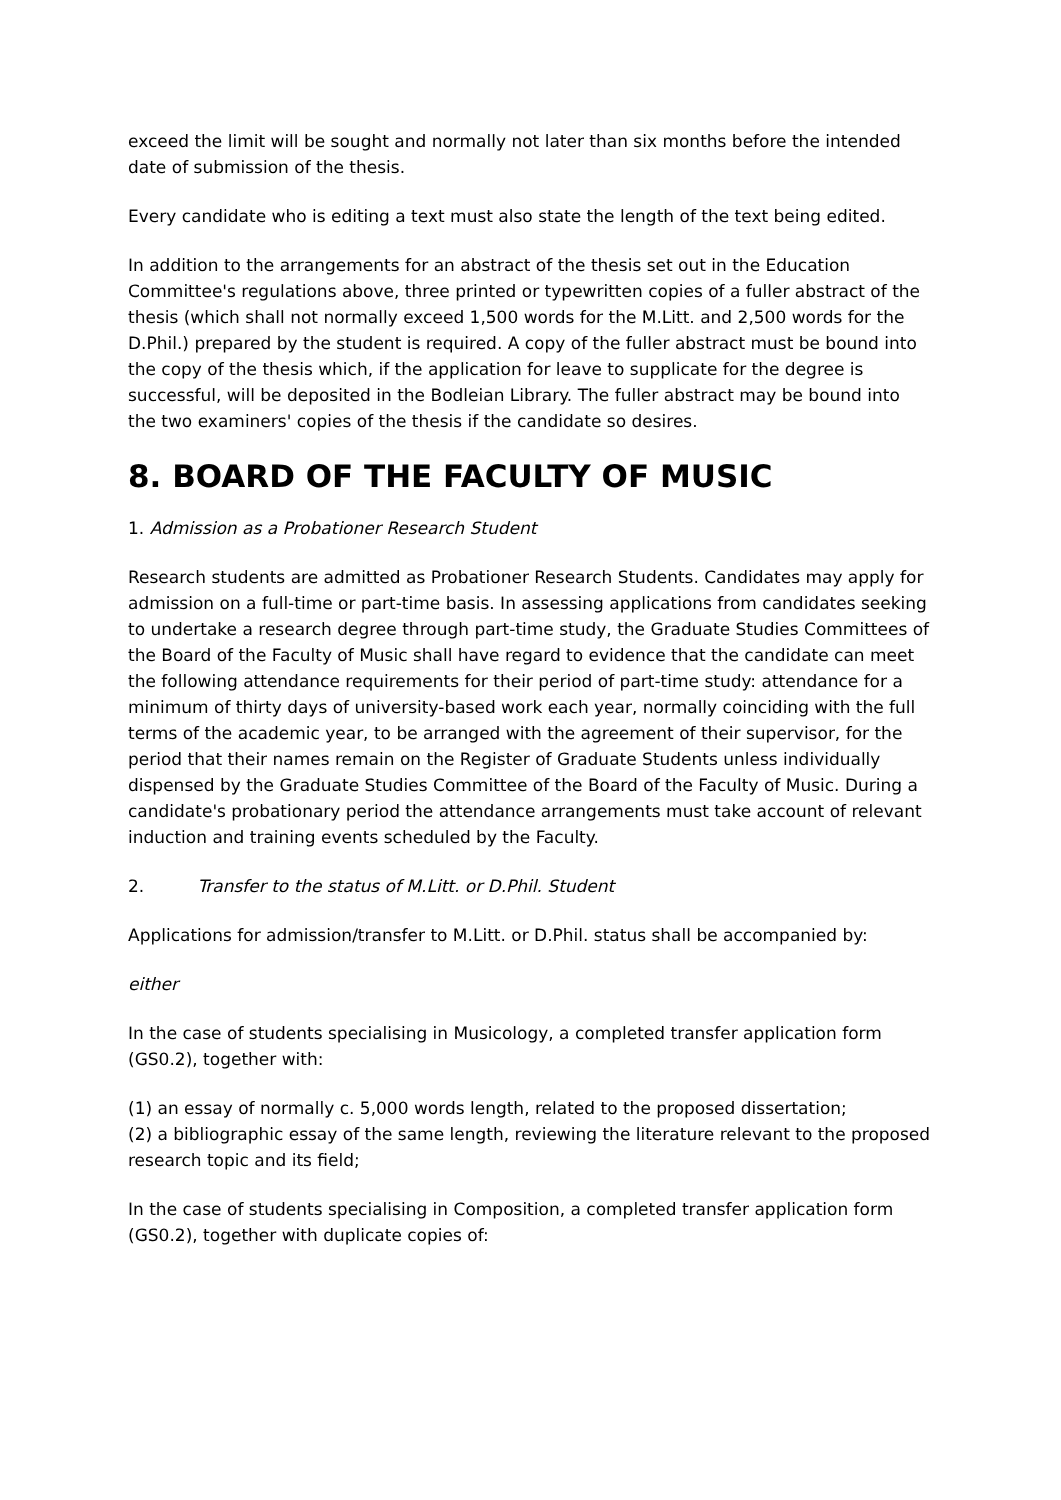exceed the limit will be sought and normally not later than six months before the intended date of submission of the thesis.
Every candidate who is editing a text must also state the length of the text being edited.
In addition to the arrangements for an abstract of the thesis set out in the Education Committee's regulations above, three printed or typewritten copies of a fuller abstract of the thesis (which shall not normally exceed 1,500 words for the M.Litt. and 2,500 words for the D.Phil.) prepared by the student is required. A copy of the fuller abstract must be bound into the copy of the thesis which, if the application for leave to supplicate for the degree is successful, will be deposited in the Bodleian Library. The fuller abstract may be bound into the two examiners' copies of the thesis if the candidate so desires.
8. BOARD OF THE FACULTY OF MUSIC
1. Admission as a Probationer Research Student
Research students are admitted as Probationer Research Students. Candidates may apply for admission on a full-time or part-time basis. In assessing applications from candidates seeking to undertake a research degree through part-time study, the Graduate Studies Committees of the Board of the Faculty of Music shall have regard to evidence that the candidate can meet the following attendance requirements for their period of part-time study: attendance for a minimum of thirty days of university-based work each year, normally coinciding with the full terms of the academic year, to be arranged with the agreement of their supervisor, for the period that their names remain on the Register of Graduate Students unless individually dispensed by the Graduate Studies Committee of the Board of the Faculty of Music. During a candidate's probationary period the attendance arrangements must take account of relevant induction and training events scheduled by the Faculty.
2. Transfer to the status of M.Litt. or D.Phil. Student
Applications for admission/transfer to M.Litt. or D.Phil. status shall be accompanied by:
either
In the case of students specialising in Musicology, a completed transfer application form (GS0.2), together with:
(1) an essay of normally c. 5,000 words length, related to the proposed dissertation;
(2) a bibliographic essay of the same length, reviewing the literature relevant to the proposed research topic and its field;
In the case of students specialising in Composition, a completed transfer application form (GS0.2), together with duplicate copies of: